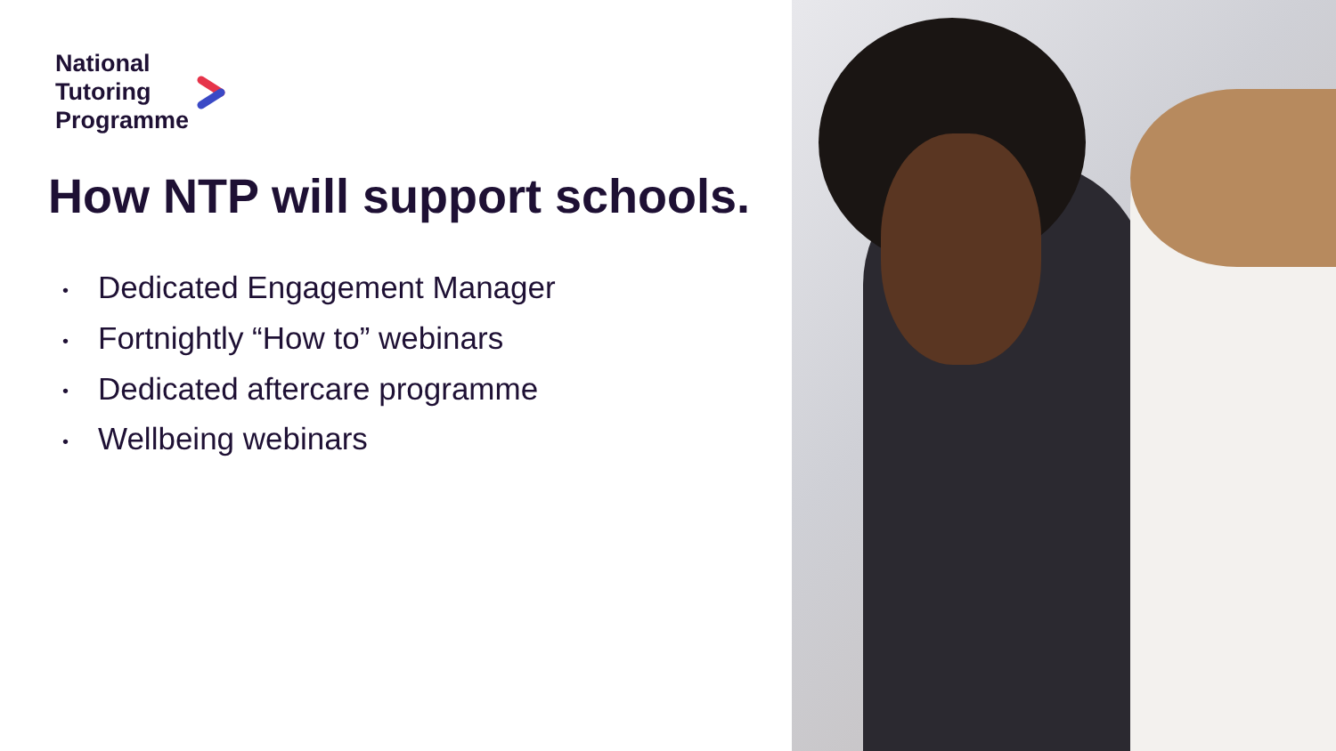National
Tutoring
Programme
How NTP will support schools.
• Dedicated Engagement Manager
• Fortnightly “How to” webinars
• Dedicated aftercare programme
• Wellbeing webinars